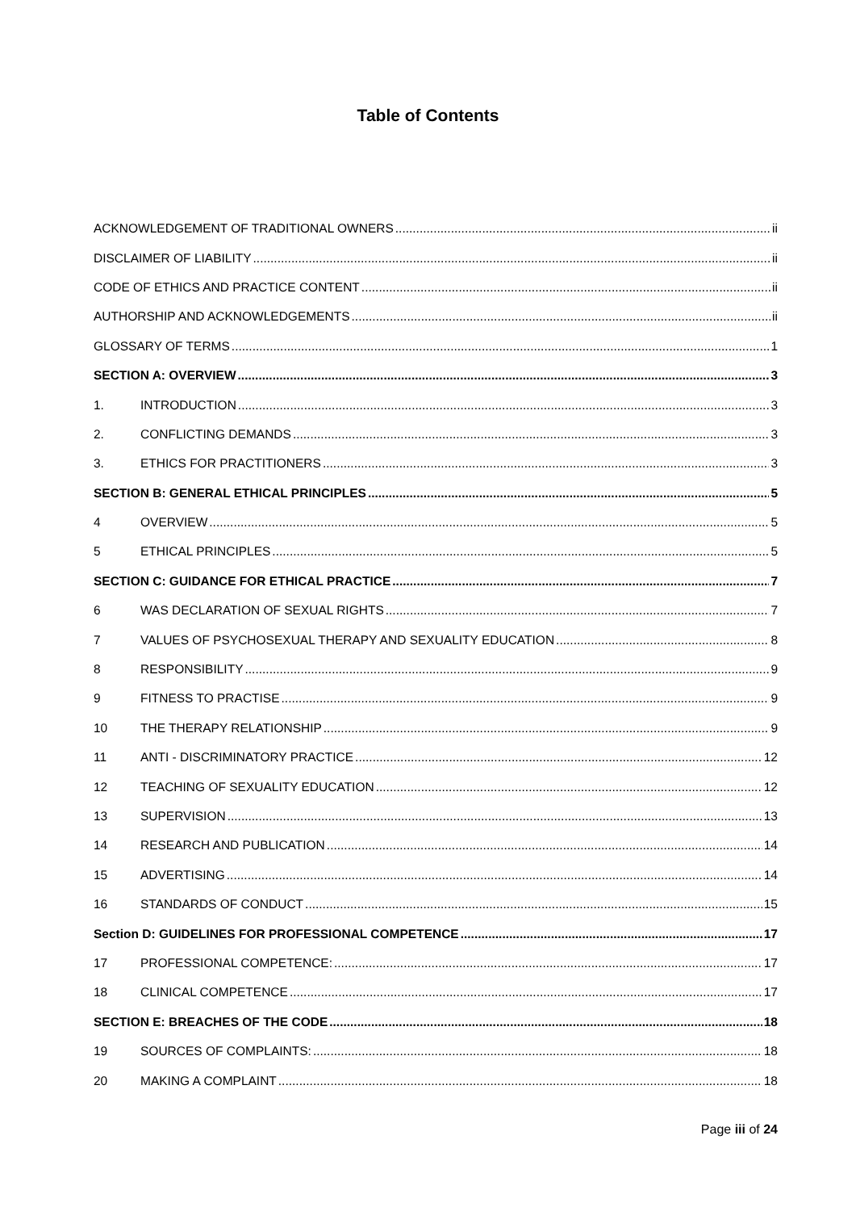Table of Contents
ACKNOWLEDGEMENT OF TRADITIONAL OWNERS ii
DISCLAIMER OF LIABILITY ii
CODE OF ETHICS AND PRACTICE CONTENT ii
AUTHORSHIP AND ACKNOWLEDGEMENTS ii
GLOSSARY OF TERMS 1
SECTION A: OVERVIEW 3
1. INTRODUCTION 3
2. CONFLICTING DEMANDS 3
3. ETHICS FOR PRACTITIONERS 3
SECTION B: GENERAL ETHICAL PRINCIPLES 5
4 OVERVIEW 5
5 ETHICAL PRINCIPLES 5
SECTION C: GUIDANCE FOR ETHICAL PRACTICE 7
6 WAS DECLARATION OF SEXUAL RIGHTS 7
7 VALUES OF PSYCHOSEXUAL THERAPY AND SEXUALITY EDUCATION 8
8 RESPONSIBILITY 9
9 FITNESS TO PRACTISE 9
10 THE THERAPY RELATIONSHIP 9
11 ANTI - DISCRIMINATORY PRACTICE 12
12 TEACHING OF SEXUALITY EDUCATION 12
13 SUPERVISION 13
14 RESEARCH AND PUBLICATION 14
15 ADVERTISING 14
16 STANDARDS OF CONDUCT 15
Section D: GUIDELINES FOR PROFESSIONAL COMPETENCE 17
17 PROFESSIONAL COMPETENCE: 17
18 CLINICAL COMPETENCE 17
SECTION E: BREACHES OF THE CODE 18
19 SOURCES OF COMPLAINTS: 18
20 MAKING A COMPLAINT 18
Page iii of 24